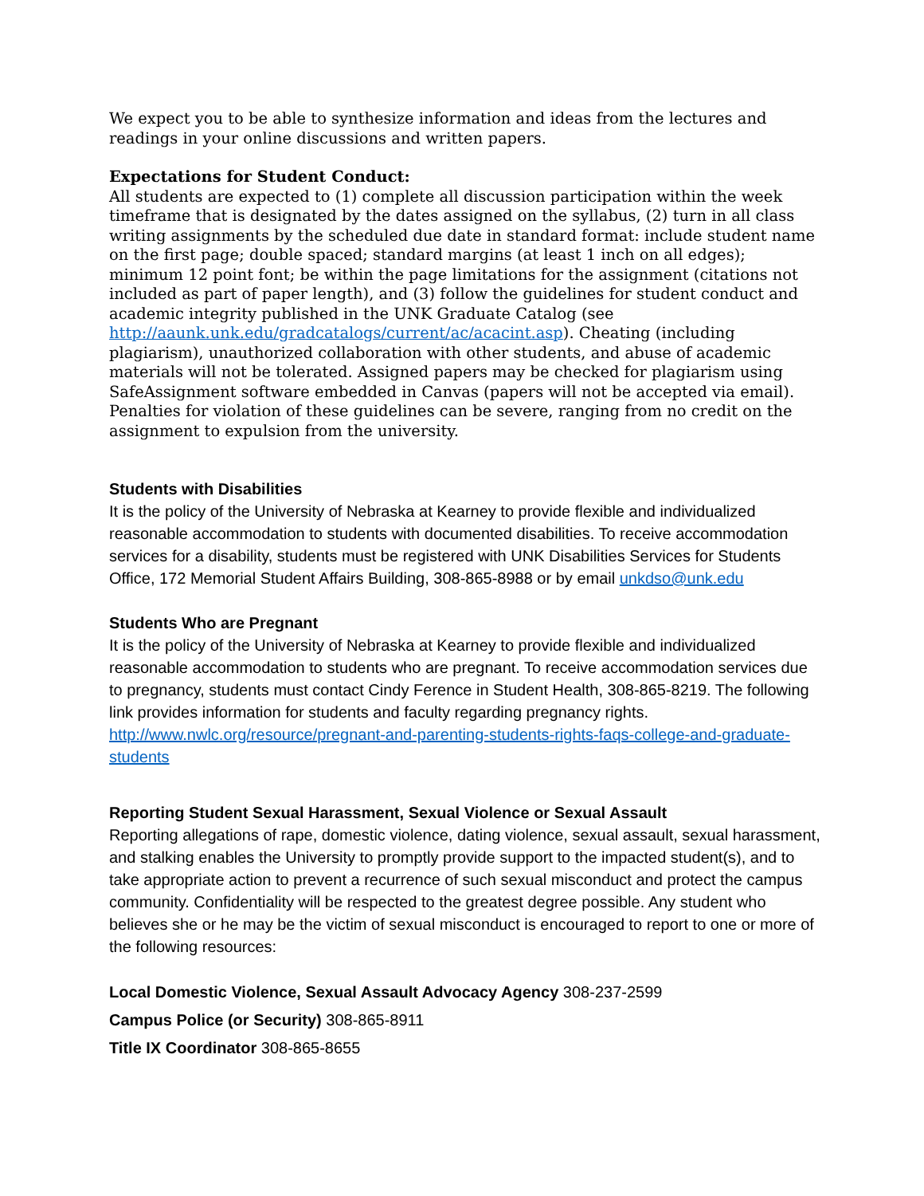We expect you to be able to synthesize information and ideas from the lectures and readings in your online discussions and written papers.
Expectations for Student Conduct:
All students are expected to (1) complete all discussion participation within the week timeframe that is designated by the dates assigned on the syllabus, (2) turn in all class writing assignments by the scheduled due date in standard format: include student name on the first page; double spaced; standard margins (at least 1 inch on all edges); minimum 12 point font; be within the page limitations for the assignment (citations not included as part of paper length), and (3) follow the guidelines for student conduct and academic integrity published in the UNK Graduate Catalog (see http://aaunk.unk.edu/gradcatalogs/current/ac/acacint.asp). Cheating (including plagiarism), unauthorized collaboration with other students, and abuse of academic materials will not be tolerated. Assigned papers may be checked for plagiarism using SafeAssignment software embedded in Canvas (papers will not be accepted via email). Penalties for violation of these guidelines can be severe, ranging from no credit on the assignment to expulsion from the university.
Students with Disabilities
It is the policy of the University of Nebraska at Kearney to provide flexible and individualized reasonable accommodation to students with documented disabilities. To receive accommodation services for a disability, students must be registered with UNK Disabilities Services for Students Office, 172 Memorial Student Affairs Building, 308-865-8988 or by email unkdso@unk.edu
Students Who are Pregnant
It is the policy of the University of Nebraska at Kearney to provide flexible and individualized reasonable accommodation to students who are pregnant. To receive accommodation services due to pregnancy, students must contact Cindy Ference in Student Health, 308-865-8219. The following link provides information for students and faculty regarding pregnancy rights. http://www.nwlc.org/resource/pregnant-and-parenting-students-rights-faqs-college-and-graduate-students
Reporting Student Sexual Harassment, Sexual Violence or Sexual Assault
Reporting allegations of rape, domestic violence, dating violence, sexual assault, sexual harassment, and stalking enables the University to promptly provide support to the impacted student(s), and to take appropriate action to prevent a recurrence of such sexual misconduct and protect the campus community. Confidentiality will be respected to the greatest degree possible. Any student who believes she or he may be the victim of sexual misconduct is encouraged to report to one or more of the following resources:
Local Domestic Violence, Sexual Assault Advocacy Agency 308-237-2599
Campus Police (or Security) 308-865-8911
Title IX Coordinator 308-865-8655